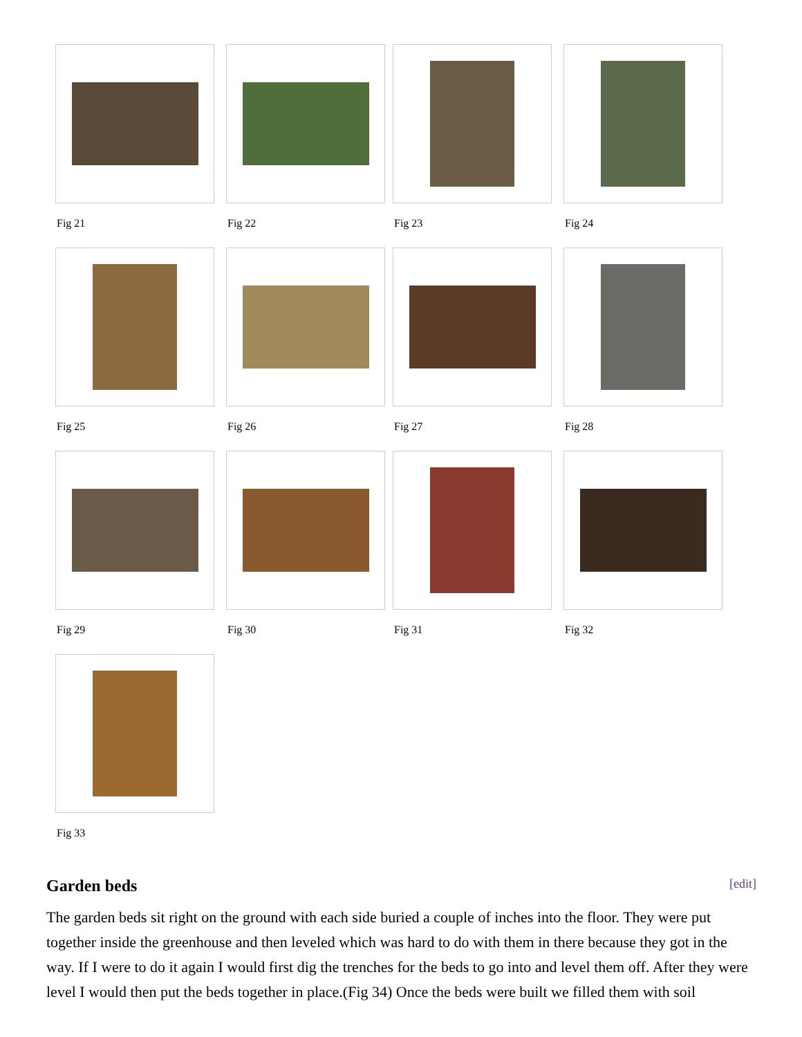Fig 21 Fig 22 Fig 23 Fig 24
Fig 25 Fig 26 Fig 27 Fig 28
Fig 29 Fig 30 Fig 31 Fig 32
Fig 33
Garden beds
[edit]
The garden beds sit right on the ground with each side buried a couple of inches into the floor. They were put together inside the greenhouse and then leveled which was hard to do with them in there because they got in the way. If I were to do it again I would first dig the trenches for the beds to go into and level them off. After they were level I would then put the beds together in place.(Fig 34) Once the beds were built we filled them with soil